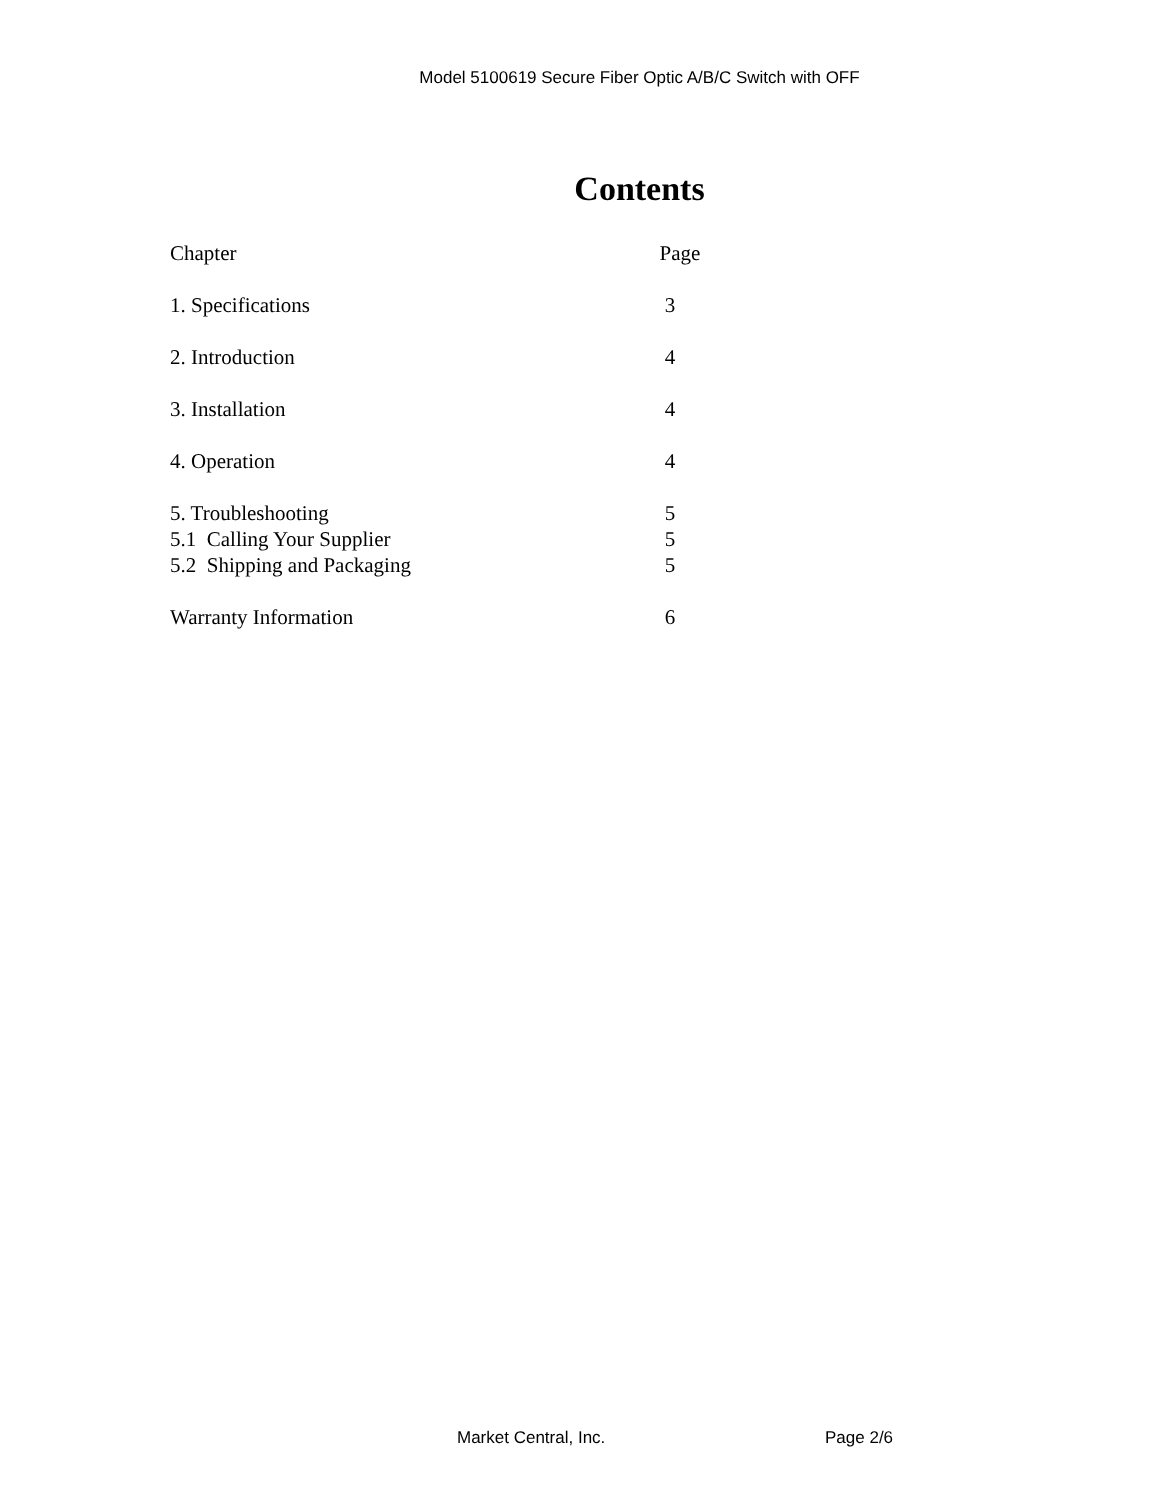Model 5100619 Secure Fiber Optic A/B/C Switch with OFF
Contents
Chapter Page
1. Specifications 3
2. Introduction 4
3. Installation 4
4. Operation 4
5. Troubleshooting 5
5.1 Calling Your Supplier 5
5.2 Shipping and Packaging 5
Warranty Information 6
Market Central, Inc. Page 2/6